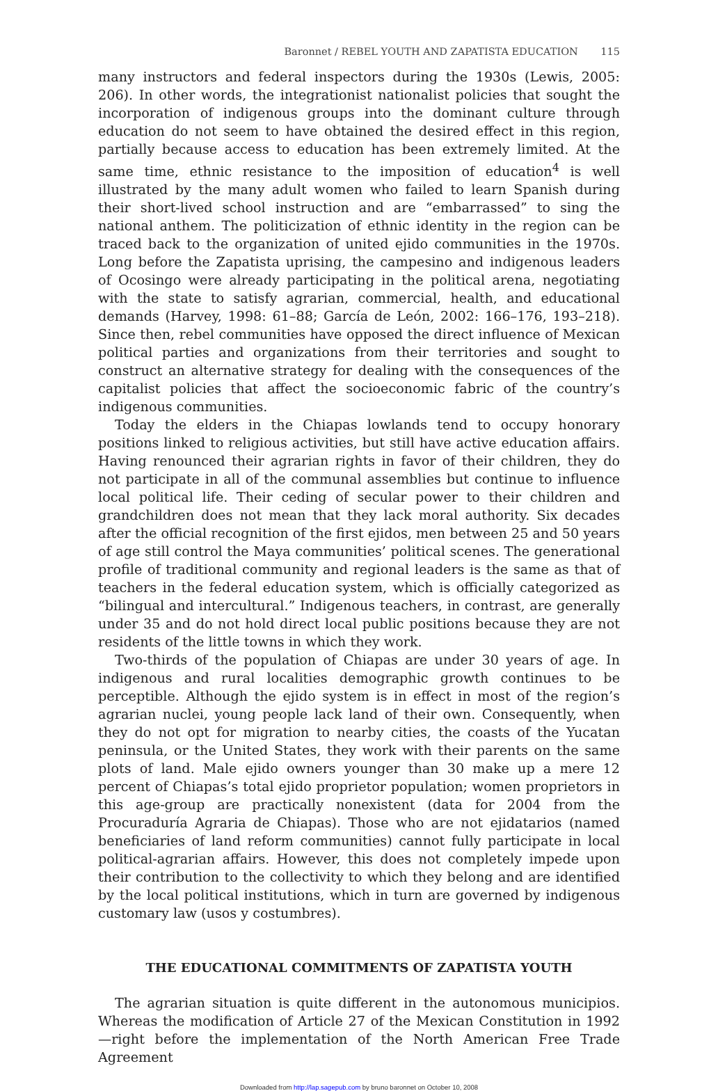Baronnet / REBEL YOUTH AND ZAPATISTA EDUCATION 115
many instructors and federal inspectors during the 1930s (Lewis, 2005: 206). In other words, the integrationist nationalist policies that sought the incorporation of indigenous groups into the dominant culture through education do not seem to have obtained the desired effect in this region, partially because access to education has been extremely limited. At the same time, ethnic resistance to the imposition of education<sup>4</sup> is well illustrated by the many adult women who failed to learn Spanish during their short-lived school instruction and are “embarrassed” to sing the national anthem. The politicization of ethnic identity in the region can be traced back to the organization of united ejido communities in the 1970s. Long before the Zapatista uprising, the campesino and indigenous leaders of Ocosingo were already participating in the political arena, negotiating with the state to satisfy agrarian, commercial, health, and educational demands (Harvey, 1998: 61–88; García de León, 2002: 166–176, 193–218). Since then, rebel communities have opposed the direct influence of Mexican political parties and organizations from their territories and sought to construct an alternative strategy for dealing with the consequences of the capitalist policies that affect the socioeconomic fabric of the country’s indigenous communities.
Today the elders in the Chiapas lowlands tend to occupy honorary positions linked to religious activities, but still have active education affairs. Having renounced their agrarian rights in favor of their children, they do not participate in all of the communal assemblies but continue to influence local political life. Their ceding of secular power to their children and grandchildren does not mean that they lack moral authority. Six decades after the official recognition of the first ejidos, men between 25 and 50 years of age still control the Maya communities’ political scenes. The generational profile of traditional community and regional leaders is the same as that of teachers in the federal education system, which is officially categorized as “bilingual and intercultural.” Indigenous teachers, in contrast, are generally under 35 and do not hold direct local public positions because they are not residents of the little towns in which they work.
Two-thirds of the population of Chiapas are under 30 years of age. In indigenous and rural localities demographic growth continues to be perceptible. Although the ejido system is in effect in most of the region’s agrarian nuclei, young people lack land of their own. Consequently, when they do not opt for migration to nearby cities, the coasts of the Yucatan peninsula, or the United States, they work with their parents on the same plots of land. Male ejido owners younger than 30 make up a mere 12 percent of Chiapas’s total ejido proprietor population; women proprietors in this age-group are practically nonexistent (data for 2004 from the Procuraduría Agraria de Chiapas). Those who are not ejidatarios (named beneficiaries of land reform communities) cannot fully participate in local political-agrarian affairs. However, this does not completely impede upon their contribution to the collectivity to which they belong and are identified by the local political institutions, which in turn are governed by indigenous customary law (usos y costumbres).
THE EDUCATIONAL COMMITMENTS OF ZAPATISTA YOUTH
The agrarian situation is quite different in the autonomous municipios. Whereas the modification of Article 27 of the Mexican Constitution in 1992—right before the implementation of the North American Free Trade Agreement
Downloaded from http://lap.sagepub.com by bruno baronnet on October 10, 2008